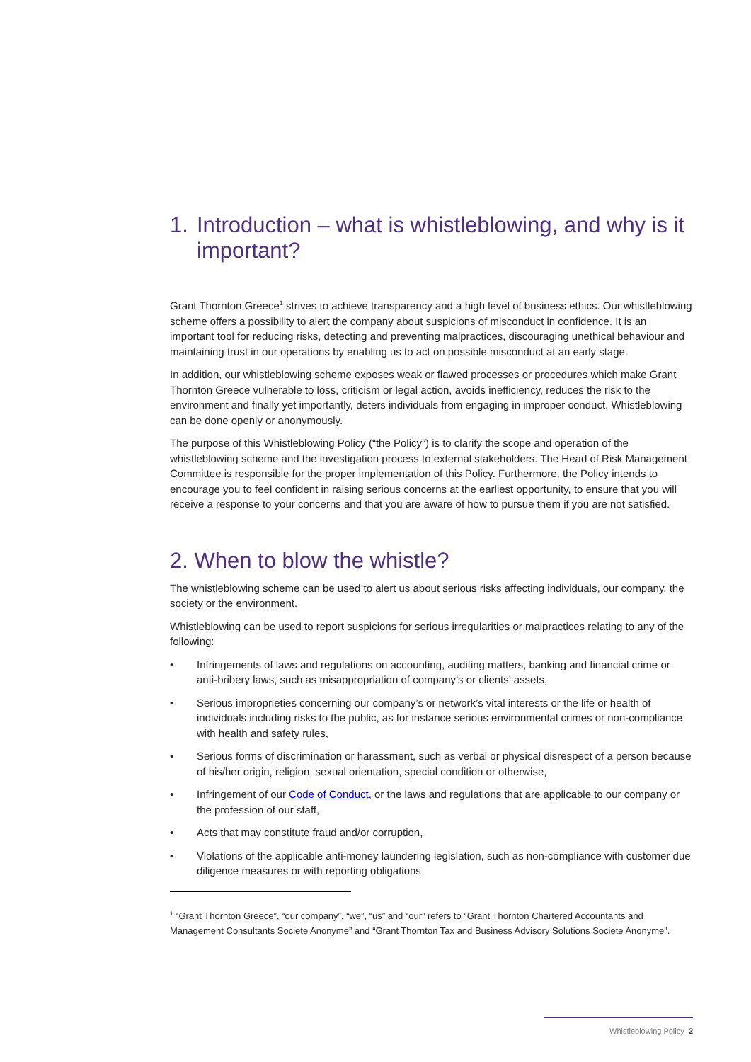1. Introduction – what is whistleblowing, and why is it important?
Grant Thornton Greece<sup>1</sup> strives to achieve transparency and a high level of business ethics. Our whistleblowing scheme offers a possibility to alert the company about suspicions of misconduct in confidence. It is an important tool for reducing risks, detecting and preventing malpractices, discouraging unethical behaviour and maintaining trust in our operations by enabling us to act on possible misconduct at an early stage.
In addition, our whistleblowing scheme exposes weak or flawed processes or procedures which make Grant Thornton Greece vulnerable to loss, criticism or legal action, avoids inefficiency, reduces the risk to the environment and finally yet importantly, deters individuals from engaging in improper conduct. Whistleblowing can be done openly or anonymously.
The purpose of this Whistleblowing Policy (“the Policy”) is to clarify the scope and operation of the whistleblowing scheme and the investigation process to external stakeholders. The Head of Risk Management Committee is responsible for the proper implementation of this Policy. Furthermore, the Policy intends to encourage you to feel confident in raising serious concerns at the earliest opportunity, to ensure that you will receive a response to your concerns and that you are aware of how to pursue them if you are not satisfied.
2. When to blow the whistle?
The whistleblowing scheme can be used to alert us about serious risks affecting individuals, our company, the society or the environment.
Whistleblowing can be used to report suspicions for serious irregularities or malpractices relating to any of the following:
• Infringements of laws and regulations on accounting, auditing matters, banking and financial crime or anti-bribery laws, such as misappropriation of company’s or clients’ assets,
• Serious improprieties concerning our company’s or network’s vital interests or the life or health of individuals including risks to the public, as for instance serious environmental crimes or non-compliance with health and safety rules,
• Serious forms of discrimination or harassment, such as verbal or physical disrespect of a person because of his/her origin, religion, sexual orientation, special condition or otherwise,
• Infringement of our Code of Conduct, or the laws and regulations that are applicable to our company or the profession of our staff,
• Acts that may constitute fraud and/or corruption,
• Violations of the applicable anti-money laundering legislation, such as non-compliance with customer due diligence measures or with reporting obligations
<sup>1</sup> “Grant Thornton Greece”, “our company”, “we”, “us” and “our” refers to “Grant Thornton Chartered Accountants and Management Consultants Societe Anonyme” and “Grant Thornton Tax and Business Advisory Solutions Societe Anonyme”.
Whistleblowing Policy 2